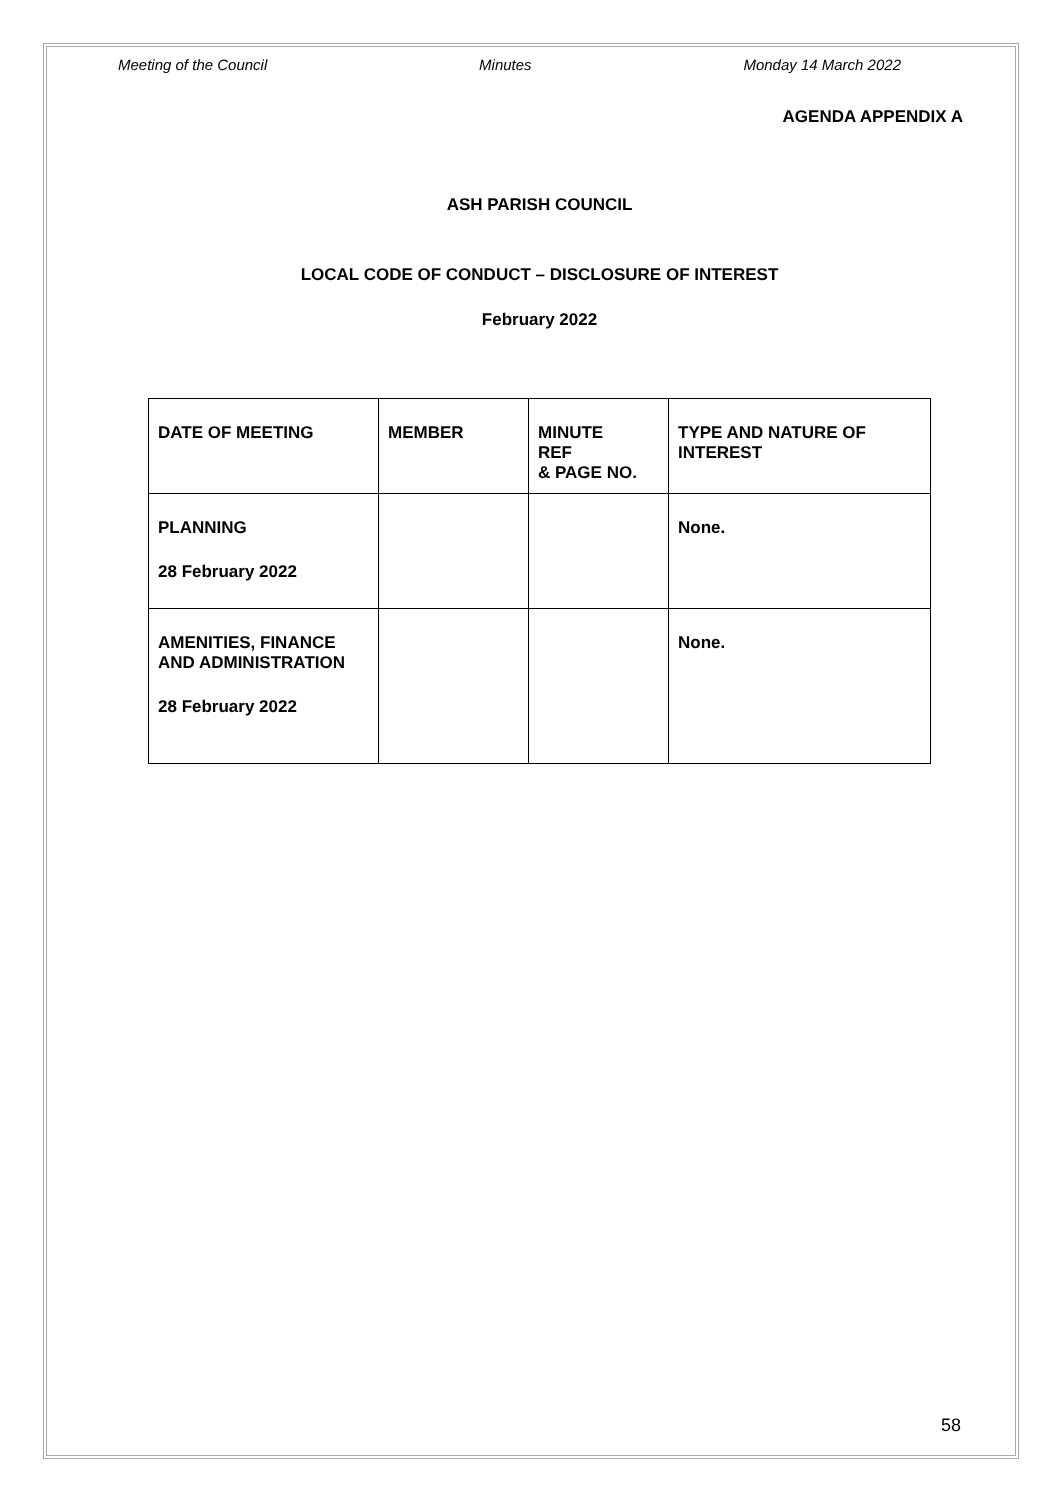Meeting of the Council Minutes Monday 14 March 2022
AGENDA APPENDIX A
ASH PARISH COUNCIL
LOCAL CODE OF CONDUCT – DISCLOSURE OF INTEREST
February 2022
| DATE OF MEETING | MEMBER | MINUTE REF & PAGE NO. | TYPE AND NATURE OF INTEREST |
| --- | --- | --- | --- |
| PLANNING 28 February 2022 | | | None. |
| AMENITIES, FINANCE AND ADMINISTRATION 28 February 2022 | | | None. |
58